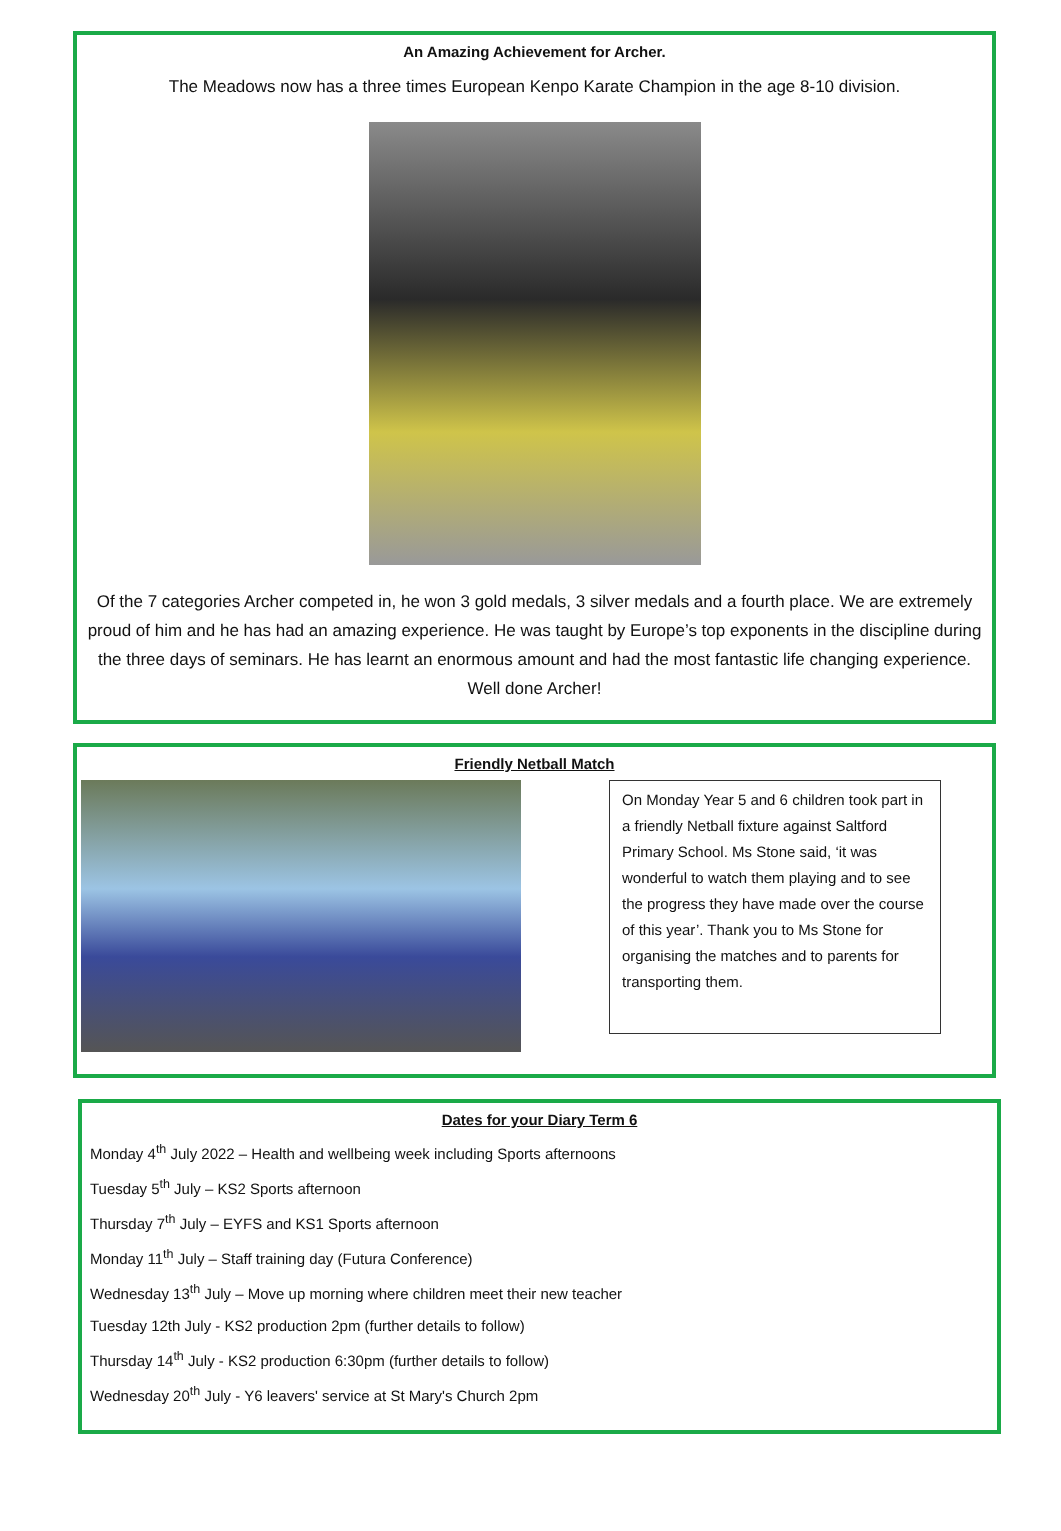An Amazing Achievement for Archer.
The Meadows now has a three times European Kenpo Karate Champion in the age 8-10 division.
Of the 7 categories Archer competed in, he won 3 gold medals, 3 silver medals and a fourth place. We are extremely proud of him and he has had an amazing experience. He was taught by Europe’s top exponents in the discipline during the three days of seminars. He has learnt an enormous amount and had the most fantastic life changing experience. Well done Archer!
Friendly Netball Match
On Monday Year 5 and 6 children took part in a friendly Netball fixture against Saltford Primary School. Ms Stone said, ‘it was wonderful to watch them playing and to see the progress they have made over the course of this year’. Thank you to Ms Stone for organising the matches and to parents for transporting them.
Dates for your Diary Term 6
Monday 4<sup>th</sup> July 2022 – Health and wellbeing week including Sports afternoons
Tuesday 5<sup>th</sup> July – KS2 Sports afternoon
Thursday 7<sup>th</sup> July – EYFS and KS1 Sports afternoon
Monday 11<sup>th</sup> July – Staff training day (Futura Conference)
Wednesday 13<sup>th</sup> July – Move up morning where children meet their new teacher
Tuesday 12th July - KS2 production 2pm (further details to follow)
Thursday 14<sup>th</sup> July - KS2 production 6:30pm (further details to follow)
Wednesday 20<sup>th</sup> July - Y6 leavers' service at St Mary's Church 2pm